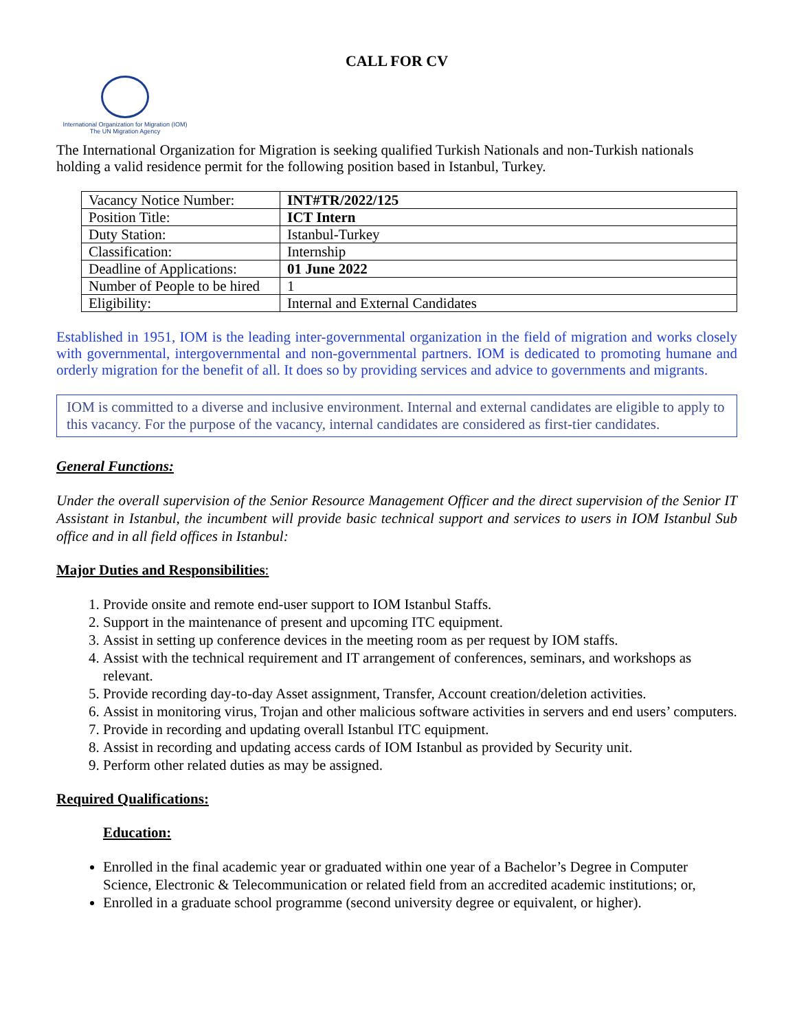CALL FOR CV
International Organization for Migration (IOM)
The UN Migration Agency
The International Organization for Migration is seeking qualified Turkish Nationals and non-Turkish nationals holding a valid residence permit for the following position based in Istanbul, Turkey.
| Vacancy Notice Number: | INT#TR/2022/125 |
| Position Title: | ICT Intern |
| Duty Station: | Istanbul-Turkey |
| Classification: | Internship |
| Deadline of Applications: | 01 June 2022 |
| Number of People to be hired | 1 |
| Eligibility: | Internal and External Candidates |
Established in 1951, IOM is the leading inter-governmental organization in the field of migration and works closely with governmental, intergovernmental and non-governmental partners. IOM is dedicated to promoting humane and orderly migration for the benefit of all. It does so by providing services and advice to governments and migrants.
IOM is committed to a diverse and inclusive environment. Internal and external candidates are eligible to apply to this vacancy. For the purpose of the vacancy, internal candidates are considered as first-tier candidates.
General Functions:
Under the overall supervision of the Senior Resource Management Officer and the direct supervision of the Senior IT Assistant in Istanbul, the incumbent will provide basic technical support and services to users in IOM Istanbul Sub office and in all field offices in Istanbul:
Major Duties and Responsibilities:
1. Provide onsite and remote end-user support to IOM Istanbul Staffs.
2. Support in the maintenance of present and upcoming ITC equipment.
3. Assist in setting up conference devices in the meeting room as per request by IOM staffs.
4. Assist with the technical requirement and IT arrangement of conferences, seminars, and workshops as relevant.
5. Provide recording day-to-day Asset assignment, Transfer, Account creation/deletion activities.
6. Assist in monitoring virus, Trojan and other malicious software activities in servers and end users’ computers.
7. Provide in recording and updating overall Istanbul ITC equipment.
8. Assist in recording and updating access cards of IOM Istanbul as provided by Security unit.
9. Perform other related duties as may be assigned.
Required Qualifications:
Education:
Enrolled in the final academic year or graduated within one year of a Bachelor’s Degree in Computer Science, Electronic & Telecommunication or related field from an accredited academic institutions; or,
Enrolled in a graduate school programme (second university degree or equivalent, or higher).